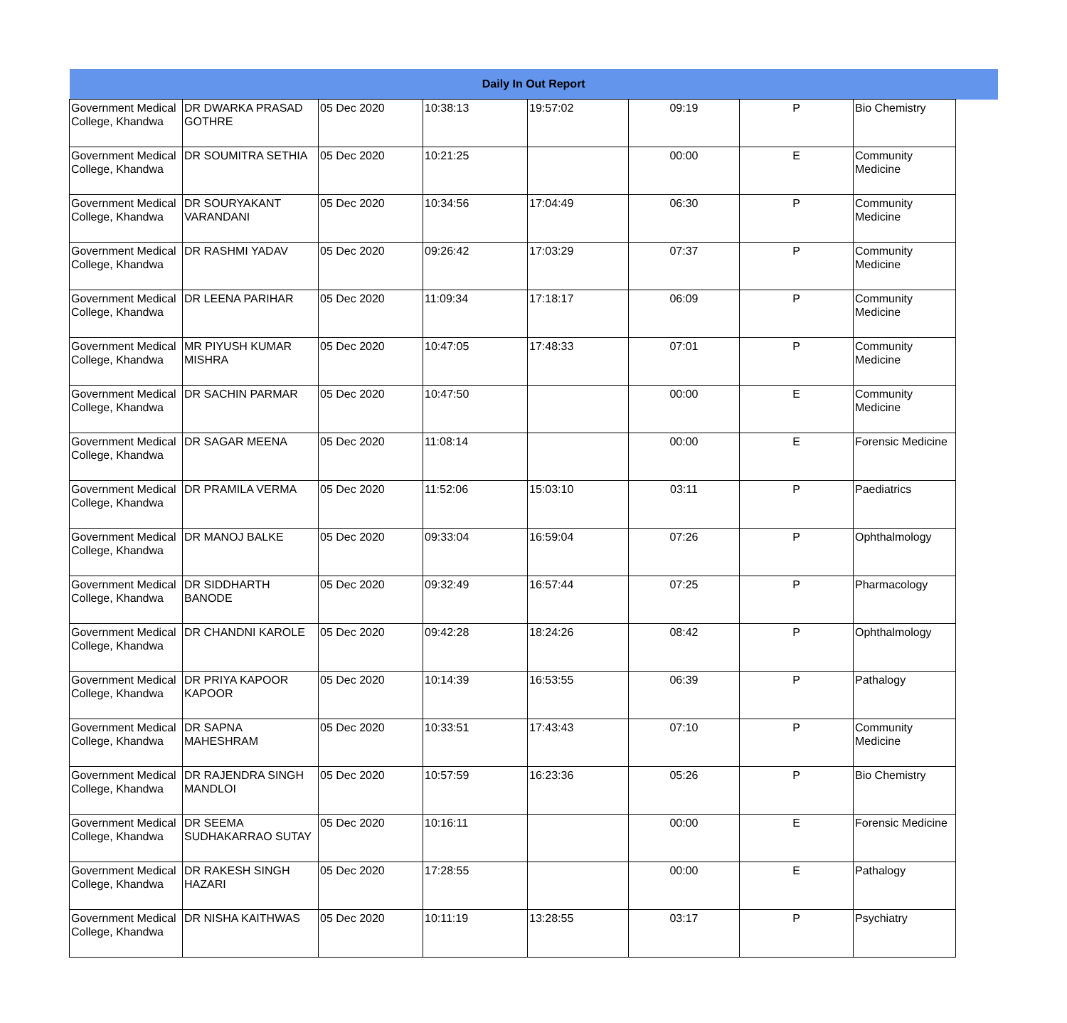| Daily In Out Report | | | | | | | | |
| --- | --- | --- | --- | --- | --- | --- | --- | --- |
| Government Medical College, Khandwa | DR DWARKA PRASAD GOTHRE | 05 Dec 2020 | 10:38:13 | 19:57:02 | 09:19 | P | Bio Chemistry | |
| Government Medical College, Khandwa | DR SOUMITRA SETHIA | 05 Dec 2020 | 10:21:25 | | 00:00 | E | Community Medicine | |
| Government Medical College, Khandwa | DR SOURYAKANT VARANDANI | 05 Dec 2020 | 10:34:56 | 17:04:49 | 06:30 | P | Community Medicine | |
| Government Medical College, Khandwa | DR RASHMI YADAV | 05 Dec 2020 | 09:26:42 | 17:03:29 | 07:37 | P | Community Medicine | |
| Government Medical College, Khandwa | DR LEENA PARIHAR | 05 Dec 2020 | 11:09:34 | 17:18:17 | 06:09 | P | Community Medicine | |
| Government Medical College, Khandwa | MR PIYUSH KUMAR MISHRA | 05 Dec 2020 | 10:47:05 | 17:48:33 | 07:01 | P | Community Medicine | |
| Government Medical College, Khandwa | DR SACHIN PARMAR | 05 Dec 2020 | 10:47:50 | | 00:00 | E | Community Medicine | |
| Government Medical College, Khandwa | DR SAGAR MEENA | 05 Dec 2020 | 11:08:14 | | 00:00 | E | Forensic Medicine | |
| Government Medical College, Khandwa | DR PRAMILA VERMA | 05 Dec 2020 | 11:52:06 | 15:03:10 | 03:11 | P | Paediatrics | |
| Government Medical College, Khandwa | DR MANOJ BALKE | 05 Dec 2020 | 09:33:04 | 16:59:04 | 07:26 | P | Ophthalmology | |
| Government Medical College, Khandwa | DR SIDDHARTH BANODE | 05 Dec 2020 | 09:32:49 | 16:57:44 | 07:25 | P | Pharmacology | |
| Government Medical College, Khandwa | DR CHANDNI KAROLE | 05 Dec 2020 | 09:42:28 | 18:24:26 | 08:42 | P | Ophthalmology | |
| Government Medical College, Khandwa | DR PRIYA KAPOOR KAPOOR | 05 Dec 2020 | 10:14:39 | 16:53:55 | 06:39 | P | Pathalogy | |
| Government Medical College, Khandwa | DR SAPNA MAHESHRAM | 05 Dec 2020 | 10:33:51 | 17:43:43 | 07:10 | P | Community Medicine | |
| Government Medical College, Khandwa | DR RAJENDRA SINGH MANDLOI | 05 Dec 2020 | 10:57:59 | 16:23:36 | 05:26 | P | Bio Chemistry | |
| Government Medical College, Khandwa | DR SEEMA SUDHAKARRAO SUTAY | 05 Dec 2020 | 10:16:11 | | 00:00 | E | Forensic Medicine | |
| Government Medical College, Khandwa | DR RAKESH SINGH HAZARI | 05 Dec 2020 | 17:28:55 | | 00:00 | E | Pathalogy | |
| Government Medical College, Khandwa | DR NISHA KAITHWAS | 05 Dec 2020 | 10:11:19 | 13:28:55 | 03:17 | P | Psychiatry | |